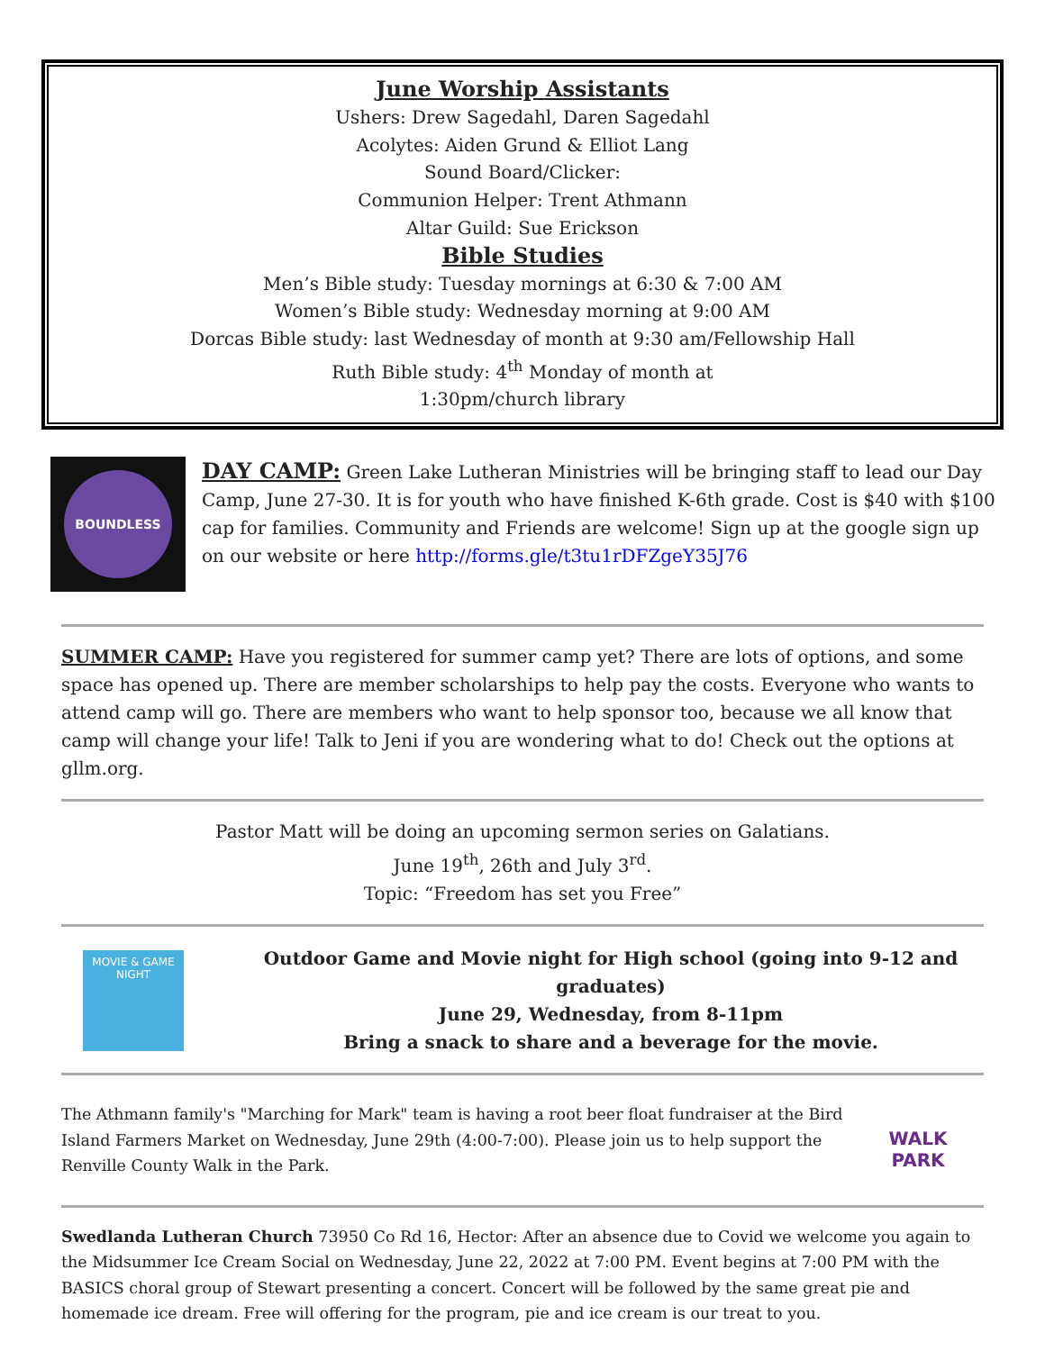June Worship Assistants
Ushers: Drew Sagedahl, Daren Sagedahl
Acolytes: Aiden Grund & Elliot Lang
Sound Board/Clicker:
Communion Helper: Trent Athmann
Altar Guild: Sue Erickson
Bible Studies
Men’s Bible study: Tuesday mornings at 6:30 & 7:00 AM
Women’s Bible study: Wednesday morning at 9:00 AM
Dorcas Bible study: last Wednesday of month at 9:30 am/Fellowship Hall
Ruth Bible study: 4<sup>th</sup> Monday of month at
1:30pm/church library
BOUNDLESS
DAY CAMP: Green Lake Lutheran Ministries will be bringing staff to lead our Day Camp, June 27-30. It is for youth who have finished K-6th grade. Cost is $40 with $100 cap for families. Community and Friends are welcome! Sign up at the google sign up on our website or here http://forms.gle/t3tu1rDFZgeY35J76
SUMMER CAMP: Have you registered for summer camp yet? There are lots of options, and some space has opened up. There are member scholarships to help pay the costs. Everyone who wants to attend camp will go. There are members who want to help sponsor too, because we all know that camp will change your life! Talk to Jeni if you are wondering what to do! Check out the options at gllm.org.
Pastor Matt will be doing an upcoming sermon series on Galatians.
June 19<sup>th</sup>, 26th and July 3<sup>rd</sup>.
Topic: “Freedom has set you Free”
MOVIE & GAME NIGHT
Outdoor Game and Movie night for High school (going into 9-12 and graduates)
June 29, Wednesday, from 8-11pm
Bring a snack to share and a beverage for the movie.
The Athmann family's "Marching for Mark" team is having a root beer float fundraiser at the Bird Island Farmers Market on Wednesday, June 29th (4:00-7:00). Please join us to help support the Renville County Walk in the Park.
WALK PARK
Swedlanda Lutheran Church 73950 Co Rd 16, Hector: After an absence due to Covid we welcome you again to the Midsummer Ice Cream Social on Wednesday, June 22, 2022 at 7:00 PM. Event begins at 7:00 PM with the BASICS choral group of Stewart presenting a concert. Concert will be followed by the same great pie and homemade ice dream. Free will offering for the program, pie and ice cream is our treat to you.